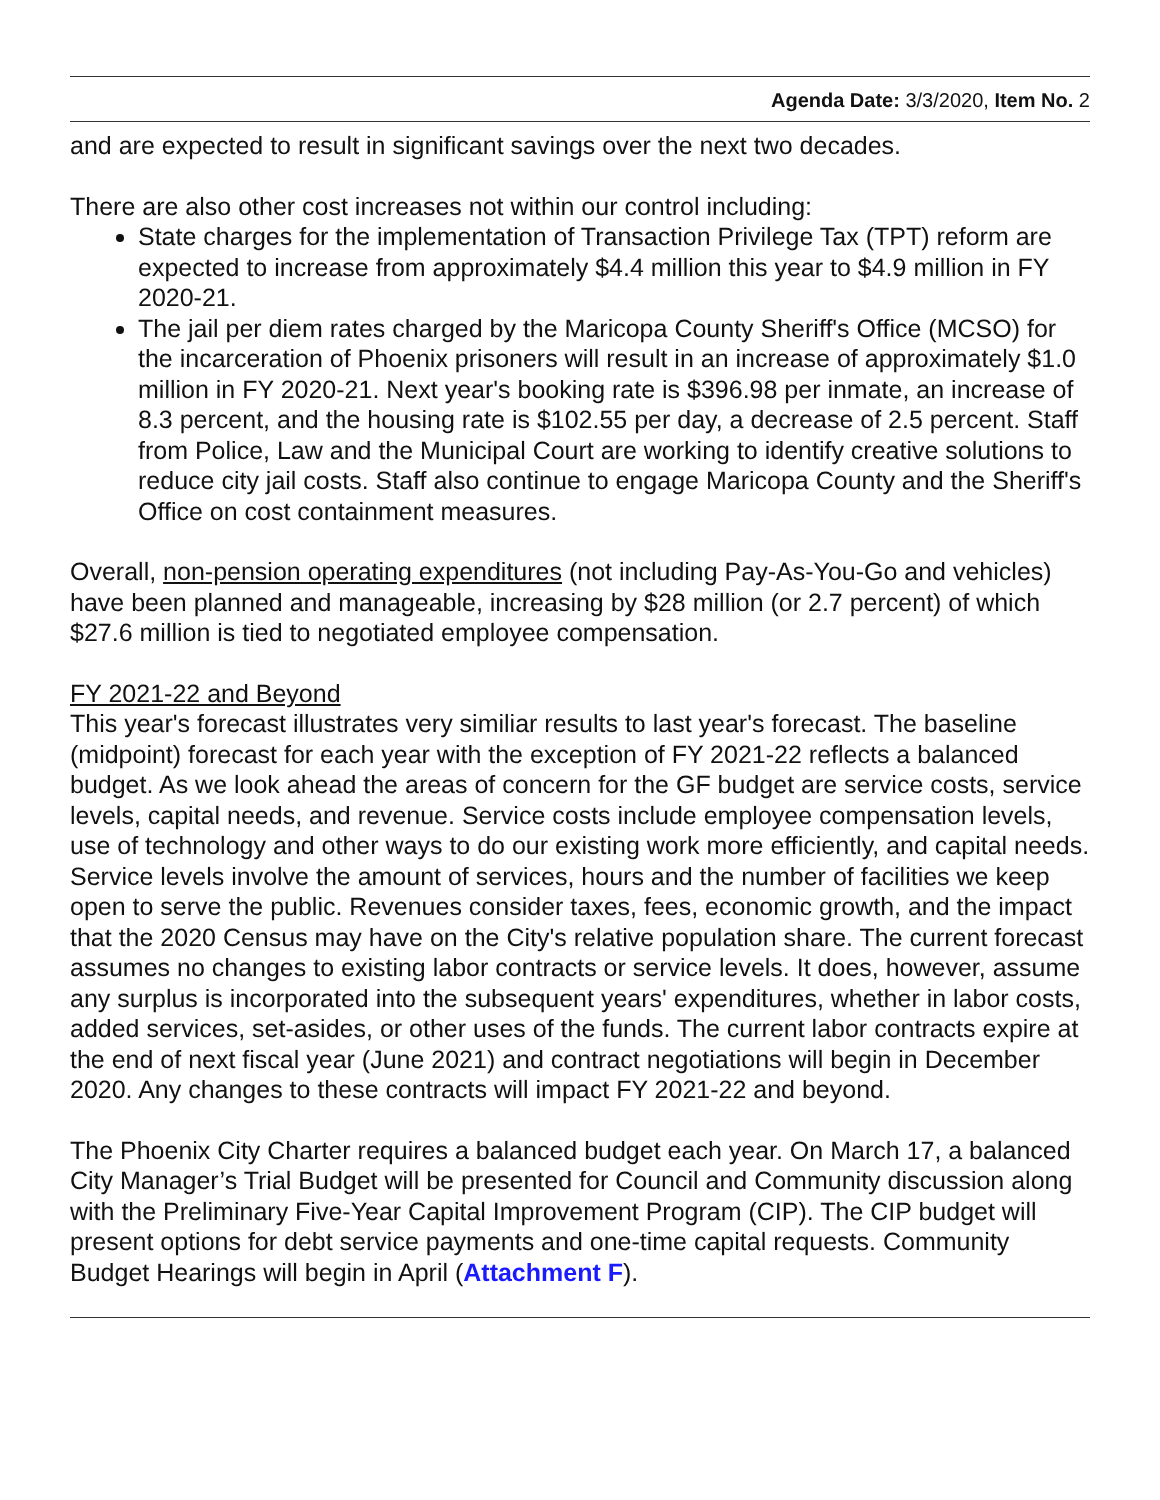Agenda Date: 3/3/2020, Item No. 2
and are expected to result in significant savings over the next two decades.
There are also other cost increases not within our control including:
State charges for the implementation of Transaction Privilege Tax (TPT) reform are expected to increase from approximately $4.4 million this year to $4.9 million in FY 2020-21.
The jail per diem rates charged by the Maricopa County Sheriff's Office (MCSO) for the incarceration of Phoenix prisoners will result in an increase of approximately $1.0 million in FY 2020-21. Next year's booking rate is $396.98 per inmate, an increase of 8.3 percent, and the housing rate is $102.55 per day, a decrease of 2.5 percent. Staff from Police, Law and the Municipal Court are working to identify creative solutions to reduce city jail costs. Staff also continue to engage Maricopa County and the Sheriff's Office on cost containment measures.
Overall, non-pension operating expenditures (not including Pay-As-You-Go and vehicles) have been planned and manageable, increasing by $28 million (or 2.7 percent) of which $27.6 million is tied to negotiated employee compensation.
FY 2021-22 and Beyond
This year's forecast illustrates very similiar results to last year's forecast. The baseline (midpoint) forecast for each year with the exception of FY 2021-22 reflects a balanced budget. As we look ahead the areas of concern for the GF budget are service costs, service levels, capital needs, and revenue. Service costs include employee compensation levels, use of technology and other ways to do our existing work more efficiently, and capital needs. Service levels involve the amount of services, hours and the number of facilities we keep open to serve the public. Revenues consider taxes, fees, economic growth, and the impact that the 2020 Census may have on the City's relative population share. The current forecast assumes no changes to existing labor contracts or service levels. It does, however, assume any surplus is incorporated into the subsequent years' expenditures, whether in labor costs, added services, set-asides, or other uses of the funds. The current labor contracts expire at the end of next fiscal year (June 2021) and contract negotiations will begin in December 2020. Any changes to these contracts will impact FY 2021-22 and beyond.
The Phoenix City Charter requires a balanced budget each year. On March 17, a balanced City Manager’s Trial Budget will be presented for Council and Community discussion along with the Preliminary Five-Year Capital Improvement Program (CIP). The CIP budget will present options for debt service payments and one-time capital requests. Community Budget Hearings will begin in April (Attachment F).